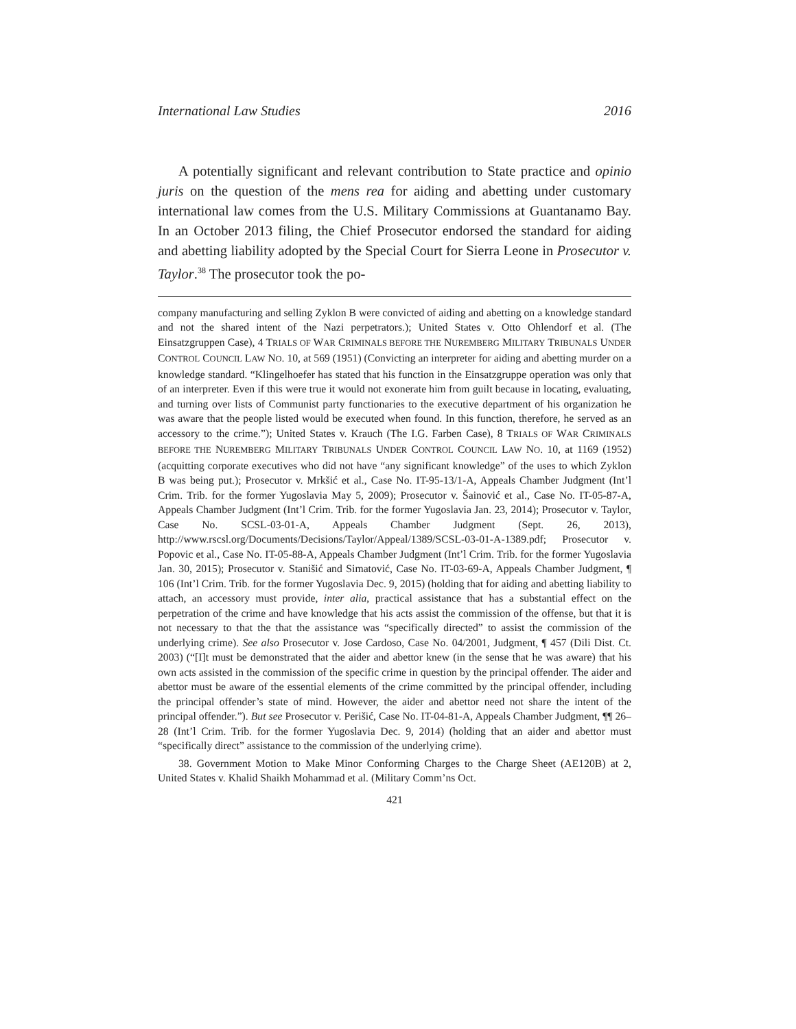International Law Studies 2016
A potentially significant and relevant contribution to State practice and opinio juris on the question of the mens rea for aiding and abetting under customary international law comes from the U.S. Military Commissions at Guantanamo Bay. In an October 2013 filing, the Chief Prosecutor endorsed the standard for aiding and abetting liability adopted by the Special Court for Sierra Leone in Prosecutor v. Taylor.<sup>38</sup> The prosecutor took the po-
company manufacturing and selling Zyklon B were convicted of aiding and abetting on a knowledge standard and not the shared intent of the Nazi perpetrators.); United States v. Otto Ohlendorf et al. (The Einsatzgruppen Case), 4 TRIALS OF WAR CRIMINALS BEFORE THE NUREMBERG MILITARY TRIBUNALS UNDER CONTROL COUNCIL LAW NO. 10, at 569 (1951) (Convicting an interpreter for aiding and abetting murder on a knowledge standard. “Klingelhoefer has stated that his function in the Einsatzgruppe operation was only that of an interpreter. Even if this were true it would not exonerate him from guilt because in locating, evaluating, and turning over lists of Communist party functionaries to the executive department of his organization he was aware that the people listed would be executed when found. In this function, therefore, he served as an accessory to the crime.”); United States v. Krauch (The I.G. Farben Case), 8 TRIALS OF WAR CRIMINALS BEFORE THE NUREMBERG MILITARY TRIBUNALS UNDER CONTROL COUNCIL LAW NO. 10, at 1169 (1952) (acquitting corporate executives who did not have “any significant knowledge” of the uses to which Zyklon B was being put.); Prosecutor v. Mrkšić et al., Case No. IT-95-13/1-A, Appeals Chamber Judgment (Int’l Crim. Trib. for the former Yugoslavia May 5, 2009); Prosecutor v. Šainović et al., Case No. IT-05-87-A, Appeals Chamber Judgment (Int’l Crim. Trib. for the former Yugoslavia Jan. 23, 2014); Prosecutor v. Taylor, Case No. SCSL-03-01-A, Appeals Chamber Judgment (Sept. 26, 2013), http://www.rscsl.org/Documents/Decisions/Taylor/Appeal/1389/SCSL-03-01-A-1389.pdf; Prosecutor v. Popovic et al., Case No. IT-05-88-A, Appeals Chamber Judgment (Int’l Crim. Trib. for the former Yugoslavia Jan. 30, 2015); Prosecutor v. Stanišić and Simatović, Case No. IT-03-69-A, Appeals Chamber Judgment, ¶ 106 (Int’l Crim. Trib. for the former Yugoslavia Dec. 9, 2015) (holding that for aiding and abetting liability to attach, an accessory must provide, inter alia, practical assistance that has a substantial effect on the perpetration of the crime and have knowledge that his acts assist the commission of the offense, but that it is not necessary to that the that the assistance was “specifically directed” to assist the commission of the underlying crime). See also Prosecutor v. Jose Cardoso, Case No. 04/2001, Judgment, ¶ 457 (Dili Dist. Ct. 2003) (“[I]t must be demonstrated that the aider and abettor knew (in the sense that he was aware) that his own acts assisted in the commission of the specific crime in question by the principal offender. The aider and abettor must be aware of the essential elements of the crime committed by the principal offender, including the principal offender’s state of mind. However, the aider and abettor need not share the intent of the principal offender.”). But see Prosecutor v. Perišić, Case No. IT-04-81-A, Appeals Chamber Judgment, ¶¶ 26–28 (Int’l Crim. Trib. for the former Yugoslavia Dec. 9, 2014) (holding that an aider and abettor must “specifically direct” assistance to the commission of the underlying crime).
38. Government Motion to Make Minor Conforming Charges to the Charge Sheet (AE120B) at 2, United States v. Khalid Shaikh Mohammad et al. (Military Comm’ns Oct.
421